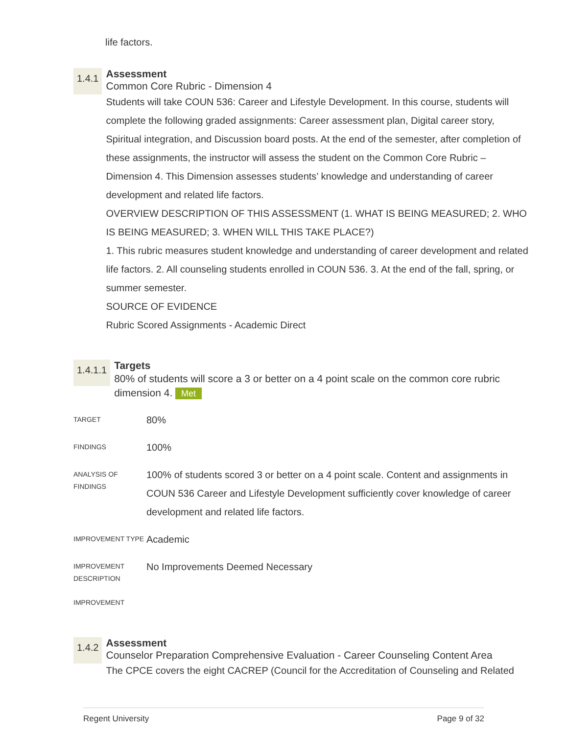life factors.
1.4.1
Assessment
Common Core Rubric - Dimension 4
Students will take COUN 536: Career and Lifestyle Development. In this course, students will complete the following graded assignments: Career assessment plan, Digital career story, Spiritual integration, and Discussion board posts. At the end of the semester, after completion of these assignments, the instructor will assess the student on the Common Core Rubric – Dimension 4. This Dimension assesses students’ knowledge and understanding of career development and related life factors.
OVERVIEW DESCRIPTION OF THIS ASSESSMENT (1. WHAT IS BEING MEASURED; 2. WHO IS BEING MEASURED; 3. WHEN WILL THIS TAKE PLACE?)
1. This rubric measures student knowledge and understanding of career development and related life factors. 2. All counseling students enrolled in COUN 536. 3. At the end of the fall, spring, or summer semester.
SOURCE OF EVIDENCE
Rubric Scored Assignments - Academic Direct
1.4.1.1
Targets
80% of students will score a 3 or better on a 4 point scale on the common core rubric dimension 4. Met
| TARGET | 80% |
| FINDINGS | 100% |
| ANALYSIS OF FINDINGS | 100% of students scored 3 or better on a 4 point scale. Content and assignments in COUN 536 Career and Lifestyle Development sufficiently cover knowledge of career development and related life factors. |
| IMPROVEMENT TYPE | Academic |
| IMPROVEMENT DESCRIPTION | No Improvements Deemed Necessary |
| IMPROVEMENT | |
1.4.2
Assessment
Counselor Preparation Comprehensive Evaluation - Career Counseling Content Area
The CPCE covers the eight CACREP (Council for the Accreditation of Counseling and Related
Regent University Page 9 of 32